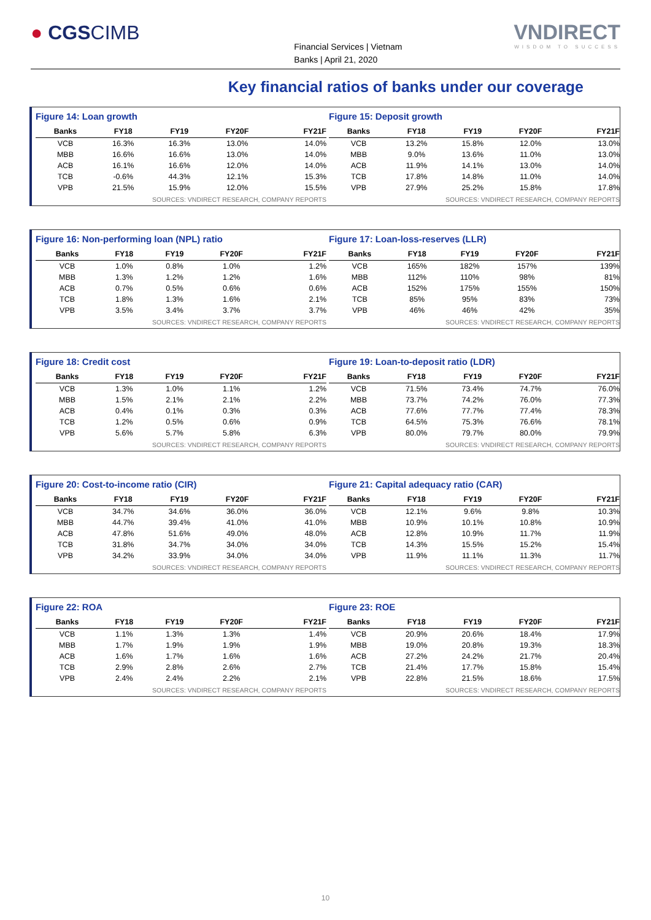● CGSCIMB
Financial Services | Vietnam
Banks | April 21, 2020
VNDIRECT
WISDOM TO SUCCESS
Key financial ratios of banks under our coverage
Figure 14: Loan growth
| Banks | FY18 | FY19 | FY20F | FY21F |
| --- | --- | --- | --- | --- |
| VCB | 16.3% | 16.3% | 13.0% | 14.0% |
| MBB | 16.6% | 16.6% | 13.0% | 14.0% |
| ACB | 16.1% | 16.6% | 12.0% | 14.0% |
| TCB | -0.6% | 44.3% | 12.1% | 15.3% |
| VPB | 21.5% | 15.9% | 12.0% | 15.5% |
SOURCES: VNDIRECT RESEARCH, COMPANY REPORTS
Figure 15: Deposit growth
| Banks | FY18 | FY19 | FY20F | FY21F |
| --- | --- | --- | --- | --- |
| VCB | 13.2% | 15.8% | 12.0% | 13.0% |
| MBB | 9.0% | 13.6% | 11.0% | 13.0% |
| ACB | 11.9% | 14.1% | 13.0% | 14.0% |
| TCB | 17.8% | 14.8% | 11.0% | 14.0% |
| VPB | 27.9% | 25.2% | 15.8% | 17.8% |
SOURCES: VNDIRECT RESEARCH, COMPANY REPORTS
Figure 16: Non-performing loan (NPL) ratio
| Banks | FY18 | FY19 | FY20F | FY21F |
| --- | --- | --- | --- | --- |
| VCB | 1.0% | 0.8% | 1.0% | 1.2% |
| MBB | 1.3% | 1.2% | 1.2% | 1.6% |
| ACB | 0.7% | 0.5% | 0.6% | 0.6% |
| TCB | 1.8% | 1.3% | 1.6% | 2.1% |
| VPB | 3.5% | 3.4% | 3.7% | 3.7% |
SOURCES: VNDIRECT RESEARCH, COMPANY REPORTS
Figure 17: Loan-loss-reserves (LLR)
| Banks | FY18 | FY19 | FY20F | FY21F |
| --- | --- | --- | --- | --- |
| VCB | 165% | 182% | 157% | 139% |
| MBB | 112% | 110% | 98% | 81% |
| ACB | 152% | 175% | 155% | 150% |
| TCB | 85% | 95% | 83% | 73% |
| VPB | 46% | 46% | 42% | 35% |
SOURCES: VNDIRECT RESEARCH, COMPANY REPORTS
Figure 18: Credit cost
| Banks | FY18 | FY19 | FY20F | FY21F |
| --- | --- | --- | --- | --- |
| VCB | 1.3% | 1.0% | 1.1% | 1.2% |
| MBB | 1.5% | 2.1% | 2.1% | 2.2% |
| ACB | 0.4% | 0.1% | 0.3% | 0.3% |
| TCB | 1.2% | 0.5% | 0.6% | 0.9% |
| VPB | 5.6% | 5.7% | 5.8% | 6.3% |
SOURCES: VNDIRECT RESEARCH, COMPANY REPORTS
Figure 19: Loan-to-deposit ratio (LDR)
| Banks | FY18 | FY19 | FY20F | FY21F |
| --- | --- | --- | --- | --- |
| VCB | 71.5% | 73.4% | 74.7% | 76.0% |
| MBB | 73.7% | 74.2% | 76.0% | 77.3% |
| ACB | 77.6% | 77.7% | 77.4% | 78.3% |
| TCB | 64.5% | 75.3% | 76.6% | 78.1% |
| VPB | 80.0% | 79.7% | 80.0% | 79.9% |
SOURCES: VNDIRECT RESEARCH, COMPANY REPORTS
Figure 20: Cost-to-income ratio (CIR)
| Banks | FY18 | FY19 | FY20F | FY21F |
| --- | --- | --- | --- | --- |
| VCB | 34.7% | 34.6% | 36.0% | 36.0% |
| MBB | 44.7% | 39.4% | 41.0% | 41.0% |
| ACB | 47.8% | 51.6% | 49.0% | 48.0% |
| TCB | 31.8% | 34.7% | 34.0% | 34.0% |
| VPB | 34.2% | 33.9% | 34.0% | 34.0% |
SOURCES: VNDIRECT RESEARCH, COMPANY REPORTS
Figure 21: Capital adequacy ratio (CAR)
| Banks | FY18 | FY19 | FY20F | FY21F |
| --- | --- | --- | --- | --- |
| VCB | 12.1% | 9.6% | 9.8% | 10.3% |
| MBB | 10.9% | 10.1% | 10.8% | 10.9% |
| ACB | 12.8% | 10.9% | 11.7% | 11.9% |
| TCB | 14.3% | 15.5% | 15.2% | 15.4% |
| VPB | 11.9% | 11.1% | 11.3% | 11.7% |
SOURCES: VNDIRECT RESEARCH, COMPANY REPORTS
Figure 22: ROA
| Banks | FY18 | FY19 | FY20F | FY21F |
| --- | --- | --- | --- | --- |
| VCB | 1.1% | 1.3% | 1.3% | 1.4% |
| MBB | 1.7% | 1.9% | 1.9% | 1.9% |
| ACB | 1.6% | 1.7% | 1.6% | 1.6% |
| TCB | 2.9% | 2.8% | 2.6% | 2.7% |
| VPB | 2.4% | 2.4% | 2.2% | 2.1% |
SOURCES: VNDIRECT RESEARCH, COMPANY REPORTS
Figure 23: ROE
| Banks | FY18 | FY19 | FY20F | FY21F |
| --- | --- | --- | --- | --- |
| VCB | 20.9% | 20.6% | 18.4% | 17.9% |
| MBB | 19.0% | 20.8% | 19.3% | 18.3% |
| ACB | 27.2% | 24.2% | 21.7% | 20.4% |
| TCB | 21.4% | 17.7% | 15.8% | 15.4% |
| VPB | 22.8% | 21.5% | 18.6% | 17.5% |
SOURCES: VNDIRECT RESEARCH, COMPANY REPORTS
10